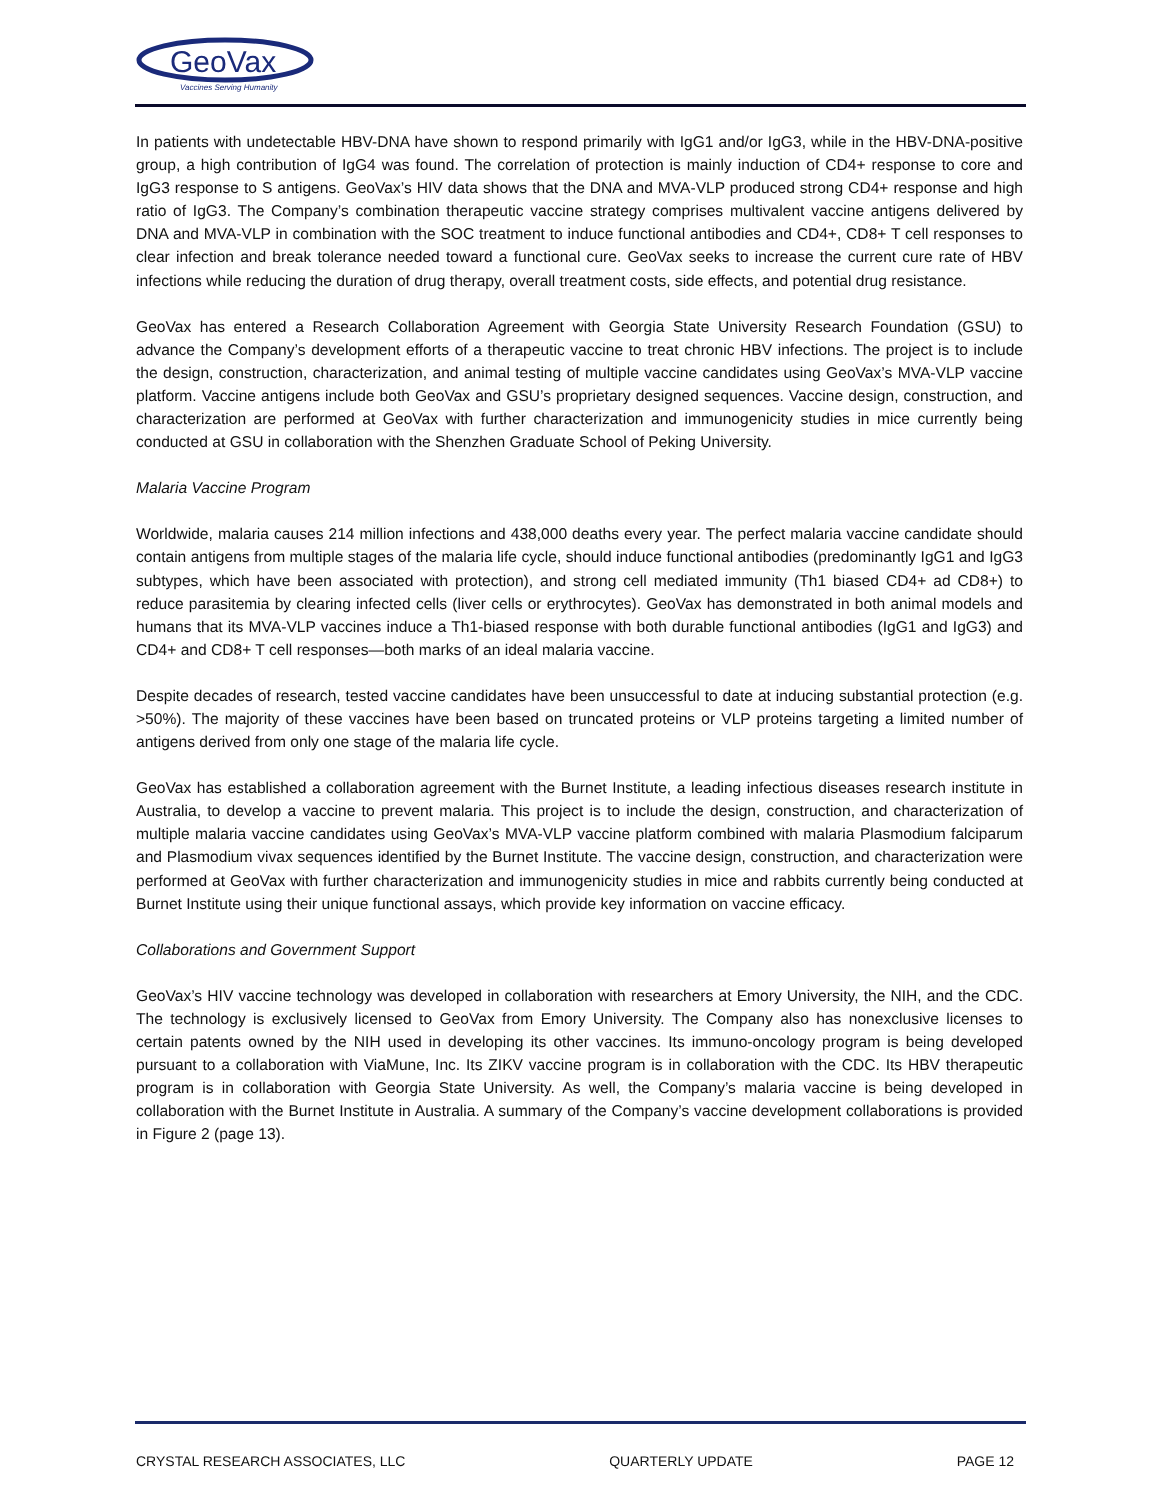GeoVax
Vaccines Serving Humanity
In patients with undetectable HBV-DNA have shown to respond primarily with IgG1 and/or IgG3, while in the HBV-DNA-positive group, a high contribution of IgG4 was found. The correlation of protection is mainly induction of CD4+ response to core and IgG3 response to S antigens. GeoVax’s HIV data shows that the DNA and MVA-VLP produced strong CD4+ response and high ratio of IgG3. The Company’s combination therapeutic vaccine strategy comprises multivalent vaccine antigens delivered by DNA and MVA-VLP in combination with the SOC treatment to induce functional antibodies and CD4+, CD8+ T cell responses to clear infection and break tolerance needed toward a functional cure. GeoVax seeks to increase the current cure rate of HBV infections while reducing the duration of drug therapy, overall treatment costs, side effects, and potential drug resistance.
GeoVax has entered a Research Collaboration Agreement with Georgia State University Research Foundation (GSU) to advance the Company’s development efforts of a therapeutic vaccine to treat chronic HBV infections. The project is to include the design, construction, characterization, and animal testing of multiple vaccine candidates using GeoVax’s MVA-VLP vaccine platform. Vaccine antigens include both GeoVax and GSU’s proprietary designed sequences. Vaccine design, construction, and characterization are performed at GeoVax with further characterization and immunogenicity studies in mice currently being conducted at GSU in collaboration with the Shenzhen Graduate School of Peking University.
Malaria Vaccine Program
Worldwide, malaria causes 214 million infections and 438,000 deaths every year. The perfect malaria vaccine candidate should contain antigens from multiple stages of the malaria life cycle, should induce functional antibodies (predominantly IgG1 and IgG3 subtypes, which have been associated with protection), and strong cell mediated immunity (Th1 biased CD4+ ad CD8+) to reduce parasitemia by clearing infected cells (liver cells or erythrocytes). GeoVax has demonstrated in both animal models and humans that its MVA-VLP vaccines induce a Th1-biased response with both durable functional antibodies (IgG1 and IgG3) and CD4+ and CD8+ T cell responses—both marks of an ideal malaria vaccine.
Despite decades of research, tested vaccine candidates have been unsuccessful to date at inducing substantial protection (e.g. >50%). The majority of these vaccines have been based on truncated proteins or VLP proteins targeting a limited number of antigens derived from only one stage of the malaria life cycle.
GeoVax has established a collaboration agreement with the Burnet Institute, a leading infectious diseases research institute in Australia, to develop a vaccine to prevent malaria. This project is to include the design, construction, and characterization of multiple malaria vaccine candidates using GeoVax’s MVA-VLP vaccine platform combined with malaria Plasmodium falciparum and Plasmodium vivax sequences identified by the Burnet Institute. The vaccine design, construction, and characterization were performed at GeoVax with further characterization and immunogenicity studies in mice and rabbits currently being conducted at Burnet Institute using their unique functional assays, which provide key information on vaccine efficacy.
Collaborations and Government Support
GeoVax’s HIV vaccine technology was developed in collaboration with researchers at Emory University, the NIH, and the CDC. The technology is exclusively licensed to GeoVax from Emory University. The Company also has nonexclusive licenses to certain patents owned by the NIH used in developing its other vaccines. Its immuno-oncology program is being developed pursuant to a collaboration with ViaMune, Inc. Its ZIKV vaccine program is in collaboration with the CDC. Its HBV therapeutic program is in collaboration with Georgia State University. As well, the Company’s malaria vaccine is being developed in collaboration with the Burnet Institute in Australia. A summary of the Company’s vaccine development collaborations is provided in Figure 2 (page 13).
CRYSTAL RESEARCH ASSOCIATES, LLC QUARTERLY UPDATE PAGE 12